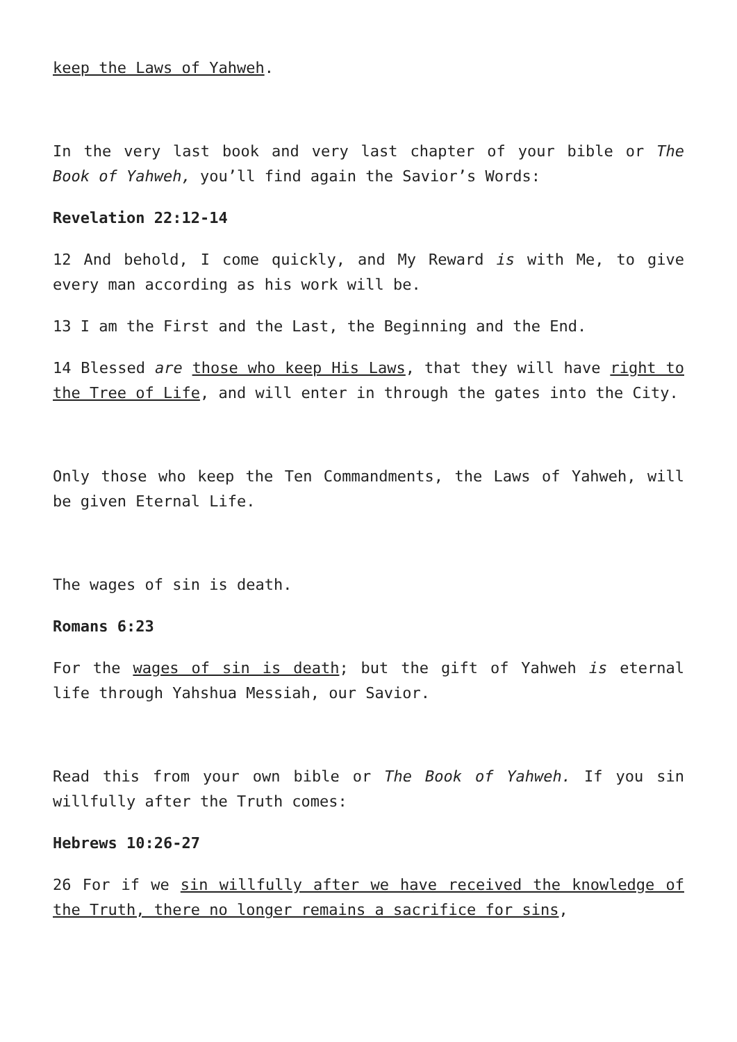keep the Laws of Yahweh.
In the very last book and very last chapter of your bible or The Book of Yahweh, you’ll find again the Savior’s Words:
Revelation 22:12-14
12 And behold, I come quickly, and My Reward is with Me, to give every man according as his work will be.
13 I am the First and the Last, the Beginning and the End.
14 Blessed are those who keep His Laws, that they will have right to the Tree of Life, and will enter in through the gates into the City.
Only those who keep the Ten Commandments, the Laws of Yahweh, will be given Eternal Life.
The wages of sin is death.
Romans 6:23
For the wages of sin is death; but the gift of Yahweh is eternal life through Yahshua Messiah, our Savior.
Read this from your own bible or The Book of Yahweh. If you sin willfully after the Truth comes:
Hebrews 10:26-27
26 For if we sin willfully after we have received the knowledge of the Truth, there no longer remains a sacrifice for sins,